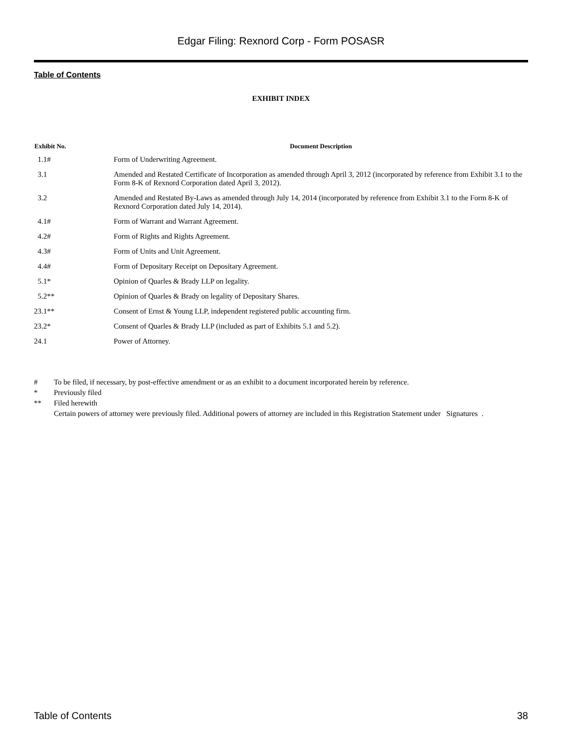Edgar Filing: Rexnord Corp - Form POSASR
Table of Contents
EXHIBIT INDEX
| Exhibit No. | Document Description |
| --- | --- |
| 1.1# | Form of Underwriting Agreement. |
| 3.1 | Amended and Restated Certificate of Incorporation as amended through April 3, 2012 (incorporated by reference from Exhibit 3.1 to the Form 8-K of Rexnord Corporation dated April 3, 2012). |
| 3.2 | Amended and Restated By-Laws as amended through July 14, 2014 (incorporated by reference from Exhibit 3.1 to the Form 8-K of Rexnord Corporation dated July 14, 2014). |
| 4.1# | Form of Warrant and Warrant Agreement. |
| 4.2# | Form of Rights and Rights Agreement. |
| 4.3# | Form of Units and Unit Agreement. |
| 4.4# | Form of Depositary Receipt on Depositary Agreement. |
| 5.1* | Opinion of Quarles & Brady LLP on legality. |
| 5.2** | Opinion of Quarles & Brady on legality of Depositary Shares. |
| 23.1** | Consent of Ernst & Young LLP, independent registered public accounting firm. |
| 23.2* | Consent of Quarles & Brady LLP (included as part of Exhibits 5.1 and 5.2). |
| 24.1 | Power of Attorney. |
# To be filed, if necessary, by post-effective amendment or as an exhibit to a document incorporated herein by reference.
* Previously filed
** Filed herewith
Certain powers of attorney were previously filed. Additional powers of attorney are included in this Registration Statement under Signatures .
Table of Contents 38